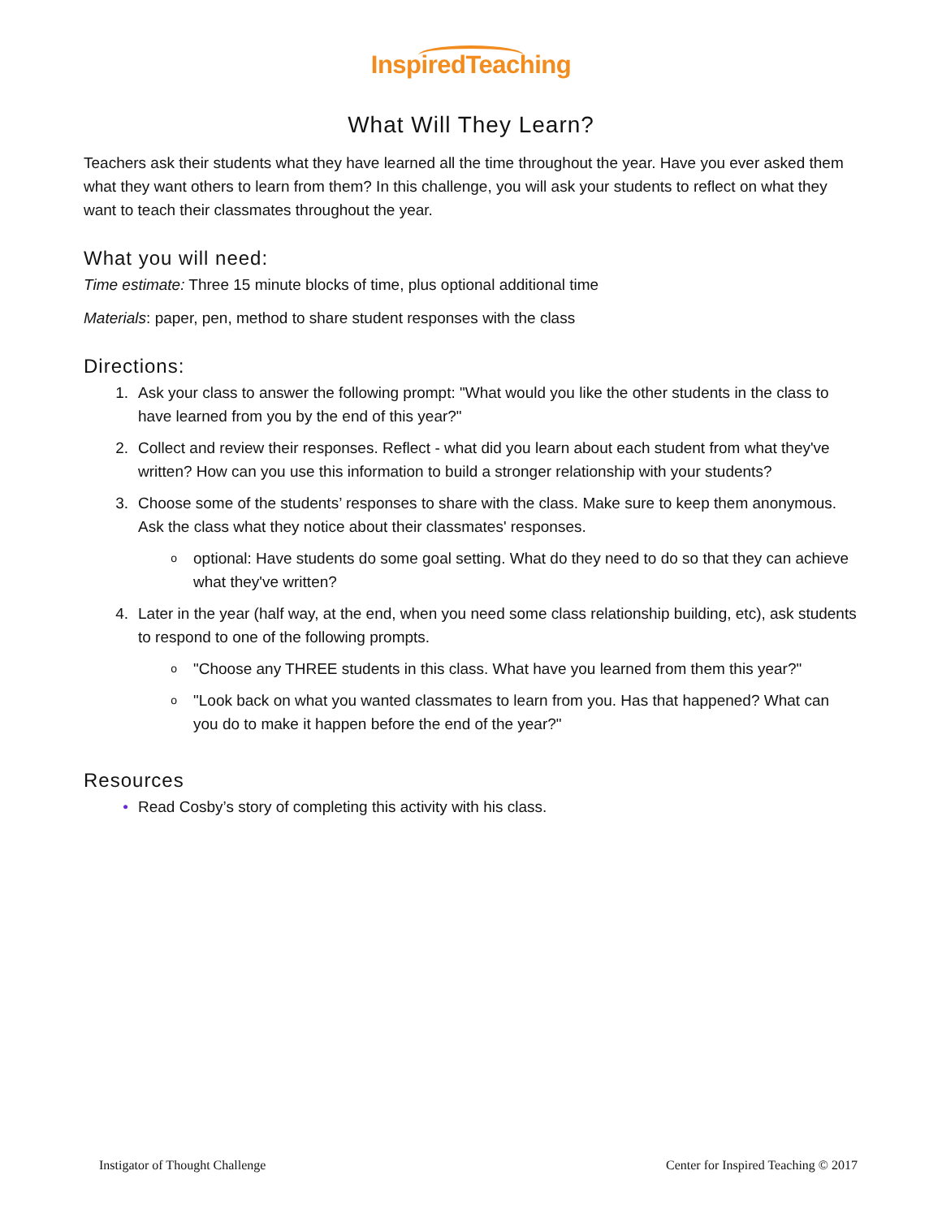InspiredTeaching
What Will They Learn?
Teachers ask their students what they have learned all the time throughout the year. Have you ever asked them what they want others to learn from them? In this challenge, you will ask your students to reflect on what they want to teach their classmates throughout the year.
What you will need:
Time estimate: Three 15 minute blocks of time, plus optional additional time
Materials: paper, pen, method to share student responses with the class
Directions:
1. Ask your class to answer the following prompt: "What would you like the other students in the class to have learned from you by the end of this year?"
2. Collect and review their responses. Reflect - what did you learn about each student from what they've written? How can you use this information to build a stronger relationship with your students?
3. Choose some of the students’ responses to share with the class. Make sure to keep them anonymous. Ask the class what they notice about their classmates' responses.
ooptional: Have students do some goal setting. What do they need to do so that they can achieve what they've written?
4. Later in the year (half way, at the end, when you need some class relationship building, etc), ask students to respond to one of the following prompts.
o "Choose any THREE students in this class. What have you learned from them this year?"
o "Look back on what you wanted classmates to learn from you. Has that happened? What can you do to make it happen before the end of the year?"
Resources
• Read Cosby’s story of completing this activity with his class.
Instigator of Thought Challenge Center for Inspired Teaching © 2017